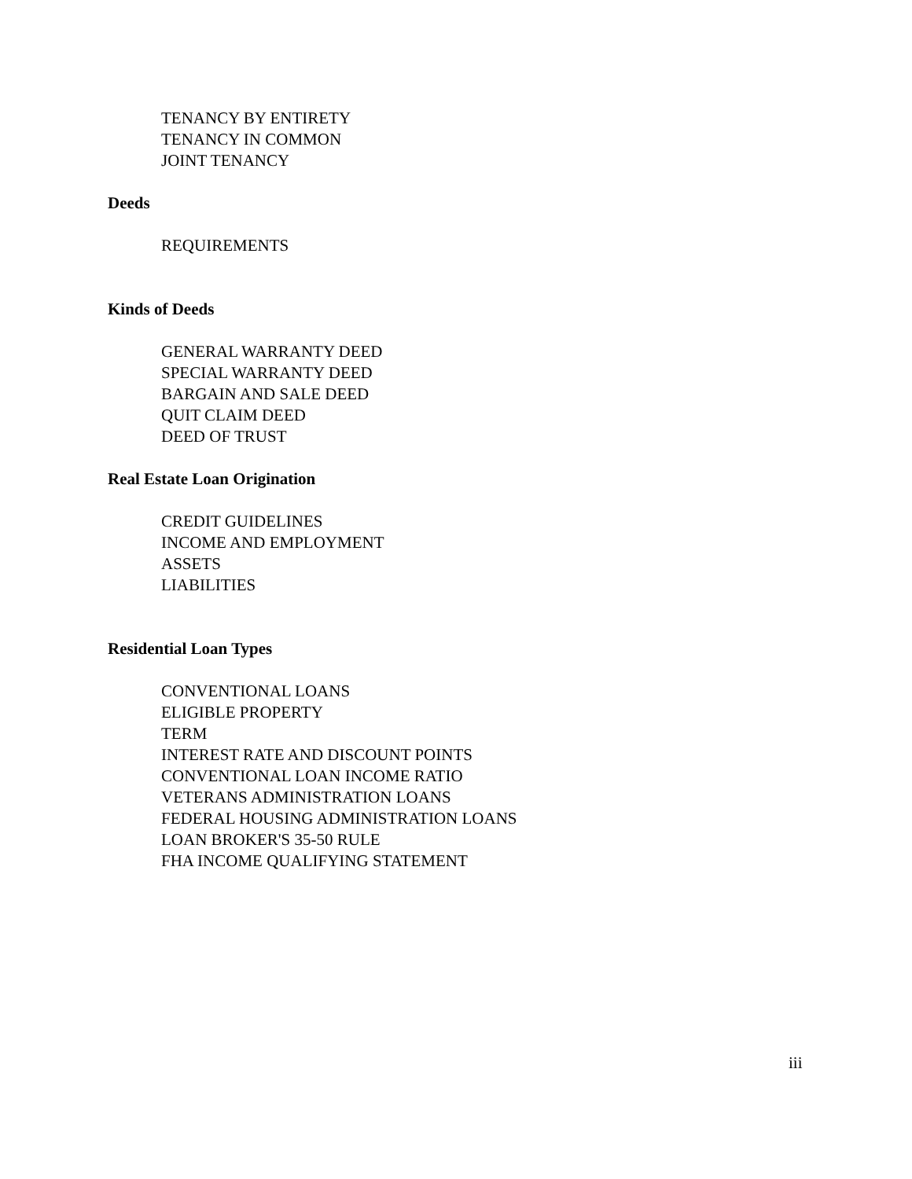TENANCY BY ENTIRETY
TENANCY IN COMMON
JOINT TENANCY
Deeds
REQUIREMENTS
Kinds of Deeds
GENERAL WARRANTY DEED
SPECIAL WARRANTY DEED
BARGAIN AND SALE DEED
QUIT CLAIM DEED
DEED OF TRUST
Real Estate Loan Origination
CREDIT GUIDELINES
INCOME AND EMPLOYMENT
ASSETS
LIABILITIES
Residential Loan Types
CONVENTIONAL LOANS
ELIGIBLE PROPERTY
TERM
INTEREST RATE AND DISCOUNT POINTS
CONVENTIONAL LOAN INCOME RATIO
VETERANS ADMINISTRATION LOANS
FEDERAL HOUSING ADMINISTRATION LOANS
LOAN BROKER'S 35-50 RULE
FHA INCOME QUALIFYING STATEMENT
iii